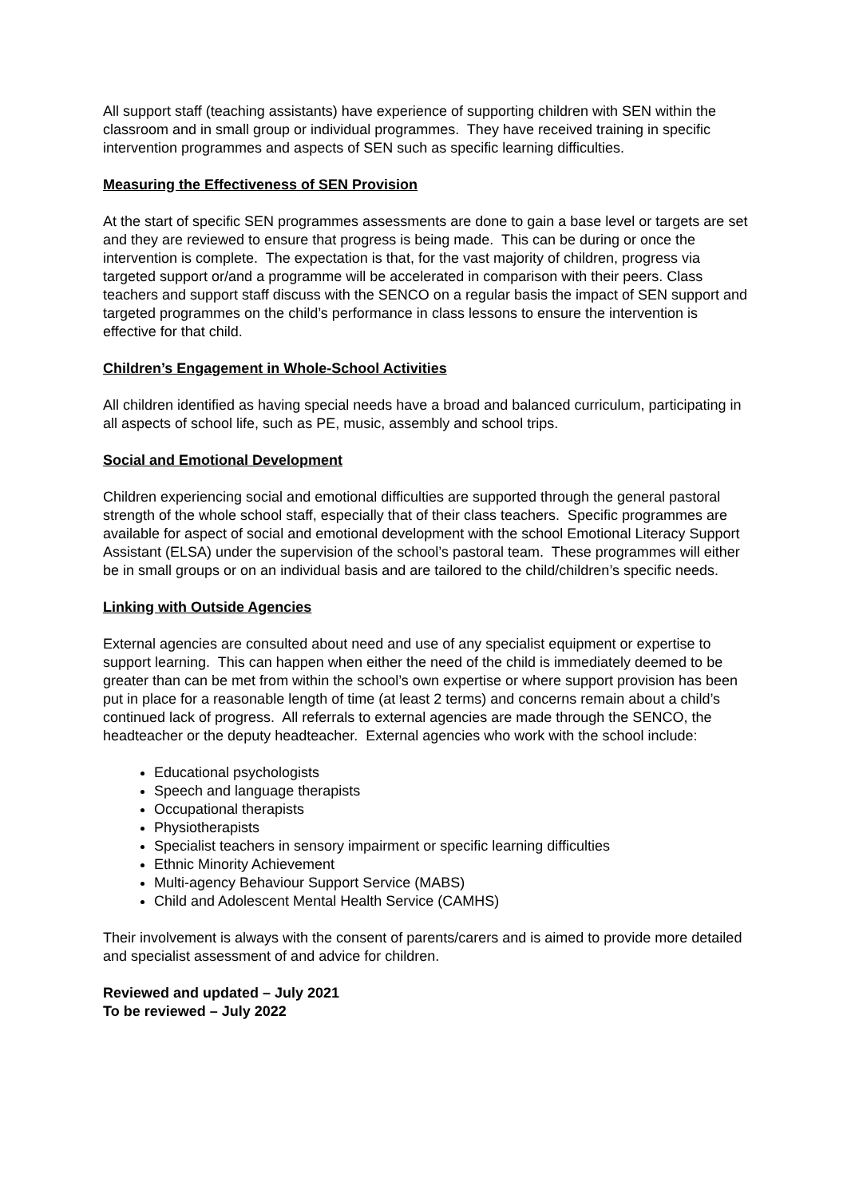All support staff (teaching assistants) have experience of supporting children with SEN within the classroom and in small group or individual programmes. They have received training in specific intervention programmes and aspects of SEN such as specific learning difficulties.
Measuring the Effectiveness of SEN Provision
At the start of specific SEN programmes assessments are done to gain a base level or targets are set and they are reviewed to ensure that progress is being made. This can be during or once the intervention is complete. The expectation is that, for the vast majority of children, progress via targeted support or/and a programme will be accelerated in comparison with their peers. Class teachers and support staff discuss with the SENCO on a regular basis the impact of SEN support and targeted programmes on the child’s performance in class lessons to ensure the intervention is effective for that child.
Children’s Engagement in Whole-School Activities
All children identified as having special needs have a broad and balanced curriculum, participating in all aspects of school life, such as PE, music, assembly and school trips.
Social and Emotional Development
Children experiencing social and emotional difficulties are supported through the general pastoral strength of the whole school staff, especially that of their class teachers. Specific programmes are available for aspect of social and emotional development with the school Emotional Literacy Support Assistant (ELSA) under the supervision of the school’s pastoral team. These programmes will either be in small groups or on an individual basis and are tailored to the child/children’s specific needs.
Linking with Outside Agencies
External agencies are consulted about need and use of any specialist equipment or expertise to support learning. This can happen when either the need of the child is immediately deemed to be greater than can be met from within the school’s own expertise or where support provision has been put in place for a reasonable length of time (at least 2 terms) and concerns remain about a child’s continued lack of progress. All referrals to external agencies are made through the SENCO, the headteacher or the deputy headteacher. External agencies who work with the school include:
Educational psychologists
Speech and language therapists
Occupational therapists
Physiotherapists
Specialist teachers in sensory impairment or specific learning difficulties
Ethnic Minority Achievement
Multi-agency Behaviour Support Service (MABS)
Child and Adolescent Mental Health Service (CAMHS)
Their involvement is always with the consent of parents/carers and is aimed to provide more detailed and specialist assessment of and advice for children.
Reviewed and updated – July 2021
To be reviewed – July 2022